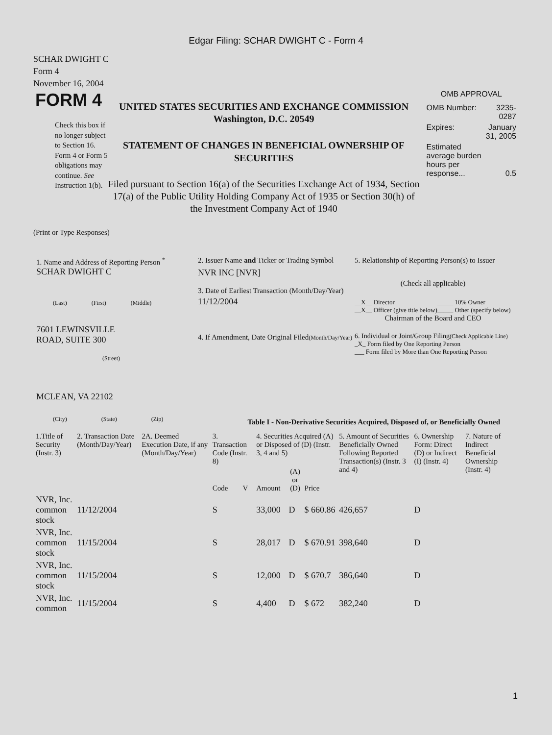Edgar Filing: SCHAR DWIGHT C - Form 4
SCHAR DWIGHT C
Form 4
November 16, 2004
FORM 4
Check this box if no longer subject to Section 16. Form 4 or Form 5 obligations may continue. See Instruction 1(b).
UNITED STATES SECURITIES AND EXCHANGE COMMISSION
Washington, D.C. 20549
STATEMENT OF CHANGES IN BENEFICIAL OWNERSHIP OF SECURITIES
Filed pursuant to Section 16(a) of the Securities Exchange Act of 1934, Section 17(a) of the Public Utility Holding Company Act of 1935 or Section 30(h) of the Investment Company Act of 1940
OMB APPROVAL
| OMB Number: | 3235-0287 |
| Expires: | January 31, 2005 |
| Estimated average burden hours per response... | 0.5 |
(Print or Type Responses)
1. Name and Address of Reporting Person <sup>*</sup>
SCHAR DWIGHT C
(Last) (First) (Middle)
7601 LEWINSVILLE
ROAD, SUITE 300
(Street)
MCLEAN, VA 22102
(City) (State) (Zip)
2. Issuer Name and Ticker or Trading Symbol
NVR INC [NVR]
3. Date of Earliest Transaction (Month/Day/Year)
11/12/2004
4. If Amendment, Date Original Filed(Month/Day/Year)
5. Relationship of Reporting Person(s) to Issuer
(Check all applicable)
| __X__ Director | _____ 10% Owner |
| __X__ Officer (give title below) | _____ Other (specify below) |
Chairman of the Board and CEO
6. Individual or Joint/Group Filing(Check Applicable Line)
_X_ Form filed by One Reporting Person
___ Form filed by More than One Reporting Person
Table I - Non-Derivative Securities Acquired, Disposed of, or Beneficially Owned
| 1.Title of Security (Instr. 3) | 2. Transaction Date (Month/Day/Year) | 2A. Deemed Execution Date, if any (Month/Day/Year) | 3. Transaction Code (Instr. 8) | | 4. Securities Acquired (A) or Disposed of (D) (Instr. 3, 4 and 5) | | | 5. Amount of Securities Beneficially Owned Following Reported Transaction(s) (Instr. 3 and 4) | 6. Ownership Form: Direct (D) or Indirect (I) (Instr. 4) | 7. Nature of Indirect Beneficial Ownership (Instr. 4) |
| --- | --- | --- | --- | --- | --- | --- | --- | --- | --- | --- |
| | | | Code | V | Amount | (A) or (D) | Price | | | |
| NVR, Inc. common stock | 11/12/2004 | | S | | 33,000 | D | $ 660.86 | 426,657 | D | |
| NVR, Inc. common stock | 11/15/2004 | | S | | 28,017 | D | $ 670.91 | 398,640 | D | |
| NVR, Inc. common stock | 11/15/2004 | | S | | 12,000 | D | $ 670.7 | 386,640 | D | |
| NVR, Inc. common | 11/15/2004 | | S | | 4,400 | D | $ 672 | 382,240 | D | |
1